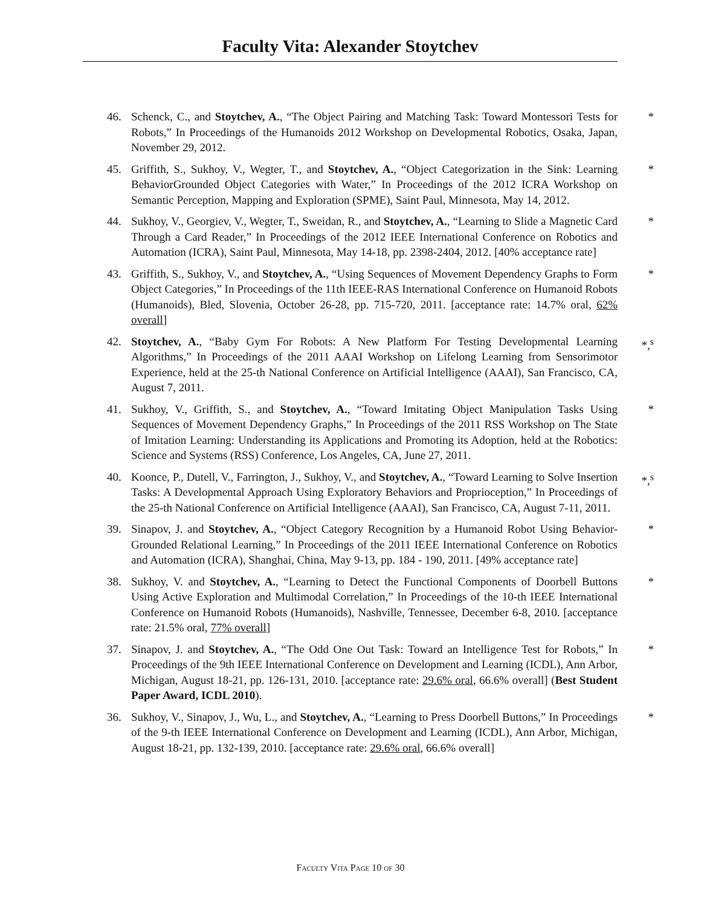Faculty Vita: Alexander Stoytchev
46. Schenck, C., and Stoytchev, A., “The Object Pairing and Matching Task: Toward Montessori Tests for Robots,” In Proceedings of the Humanoids 2012 Workshop on Developmental Robotics, Osaka, Japan, November 29, 2012. *
45. Griffith, S., Sukhoy, V., Wegter, T., and Stoytchev, A., “Object Categorization in the Sink: Learning BehaviorGrounded Object Categories with Water,” In Proceedings of the 2012 ICRA Workshop on Semantic Perception, Mapping and Exploration (SPME), Saint Paul, Minnesota, May 14, 2012. *
44. Sukhoy, V., Georgiev, V., Wegter, T., Sweidan, R., and Stoytchev, A., “Learning to Slide a Magnetic Card Through a Card Reader,” In Proceedings of the 2012 IEEE International Conference on Robotics and Automation (ICRA), Saint Paul, Minnesota, May 14-18, pp. 2398-2404, 2012. [40% acceptance rate] *
43. Griffith, S., Sukhoy, V., and Stoytchev, A., “Using Sequences of Movement Dependency Graphs to Form Object Categories,” In Proceedings of the 11th IEEE-RAS International Conference on Humanoid Robots (Humanoids), Bled, Slovenia, October 26-28, pp. 715-720, 2011. [acceptance rate: 14.7% oral, 62% overall] *
42. Stoytchev, A., “Baby Gym For Robots: A New Platform For Testing Developmental Learning Algorithms,” In Proceedings of the 2011 AAAI Workshop on Lifelong Learning from Sensorimotor Experience, held at the 25-th National Conference on Artificial Intelligence (AAAI), San Francisco, CA, August 7, 2011. *,<sup>s</sup>
41. Sukhoy, V., Griffith, S., and Stoytchev, A., “Toward Imitating Object Manipulation Tasks Using Sequences of Movement Dependency Graphs,” In Proceedings of the 2011 RSS Workshop on The State of Imitation Learning: Understanding its Applications and Promoting its Adoption, held at the Robotics: Science and Systems (RSS) Conference, Los Angeles, CA, June 27, 2011. *
40. Koonce, P., Dutell, V., Farrington, J., Sukhoy, V., and Stoytchev, A., “Toward Learning to Solve Insertion Tasks: A Developmental Approach Using Exploratory Behaviors and Proprioception,” In Proceedings of the 25-th National Conference on Artificial Intelligence (AAAI), San Francisco, CA, August 7-11, 2011. *,<sup>s</sup>
39. Sinapov, J. and Stoytchev, A., “Object Category Recognition by a Humanoid Robot Using Behavior-Grounded Relational Learning,” In Proceedings of the 2011 IEEE International Conference on Robotics and Automation (ICRA), Shanghai, China, May 9-13, pp. 184 - 190, 2011. [49% acceptance rate] *
38. Sukhoy, V. and Stoytchev, A., “Learning to Detect the Functional Components of Doorbell Buttons Using Active Exploration and Multimodal Correlation,” In Proceedings of the 10-th IEEE International Conference on Humanoid Robots (Humanoids), Nashville, Tennessee, December 6-8, 2010. [acceptance rate: 21.5% oral, 77% overall] *
37. Sinapov, J. and Stoytchev, A., “The Odd One Out Task: Toward an Intelligence Test for Robots,” In Proceedings of the 9th IEEE International Conference on Development and Learning (ICDL), Ann Arbor, Michigan, August 18-21, pp. 126-131, 2010. [acceptance rate: 29.6% oral, 66.6% overall] (Best Student Paper Award, ICDL 2010). *
36. Sukhoy, V., Sinapov, J., Wu, L., and Stoytchev, A., “Learning to Press Doorbell Buttons,” In Proceedings of the 9-th IEEE International Conference on Development and Learning (ICDL), Ann Arbor, Michigan, August 18-21, pp. 132-139, 2010. [acceptance rate: 29.6% oral, 66.6% overall] *
Faculty Vita Page 10 of 30